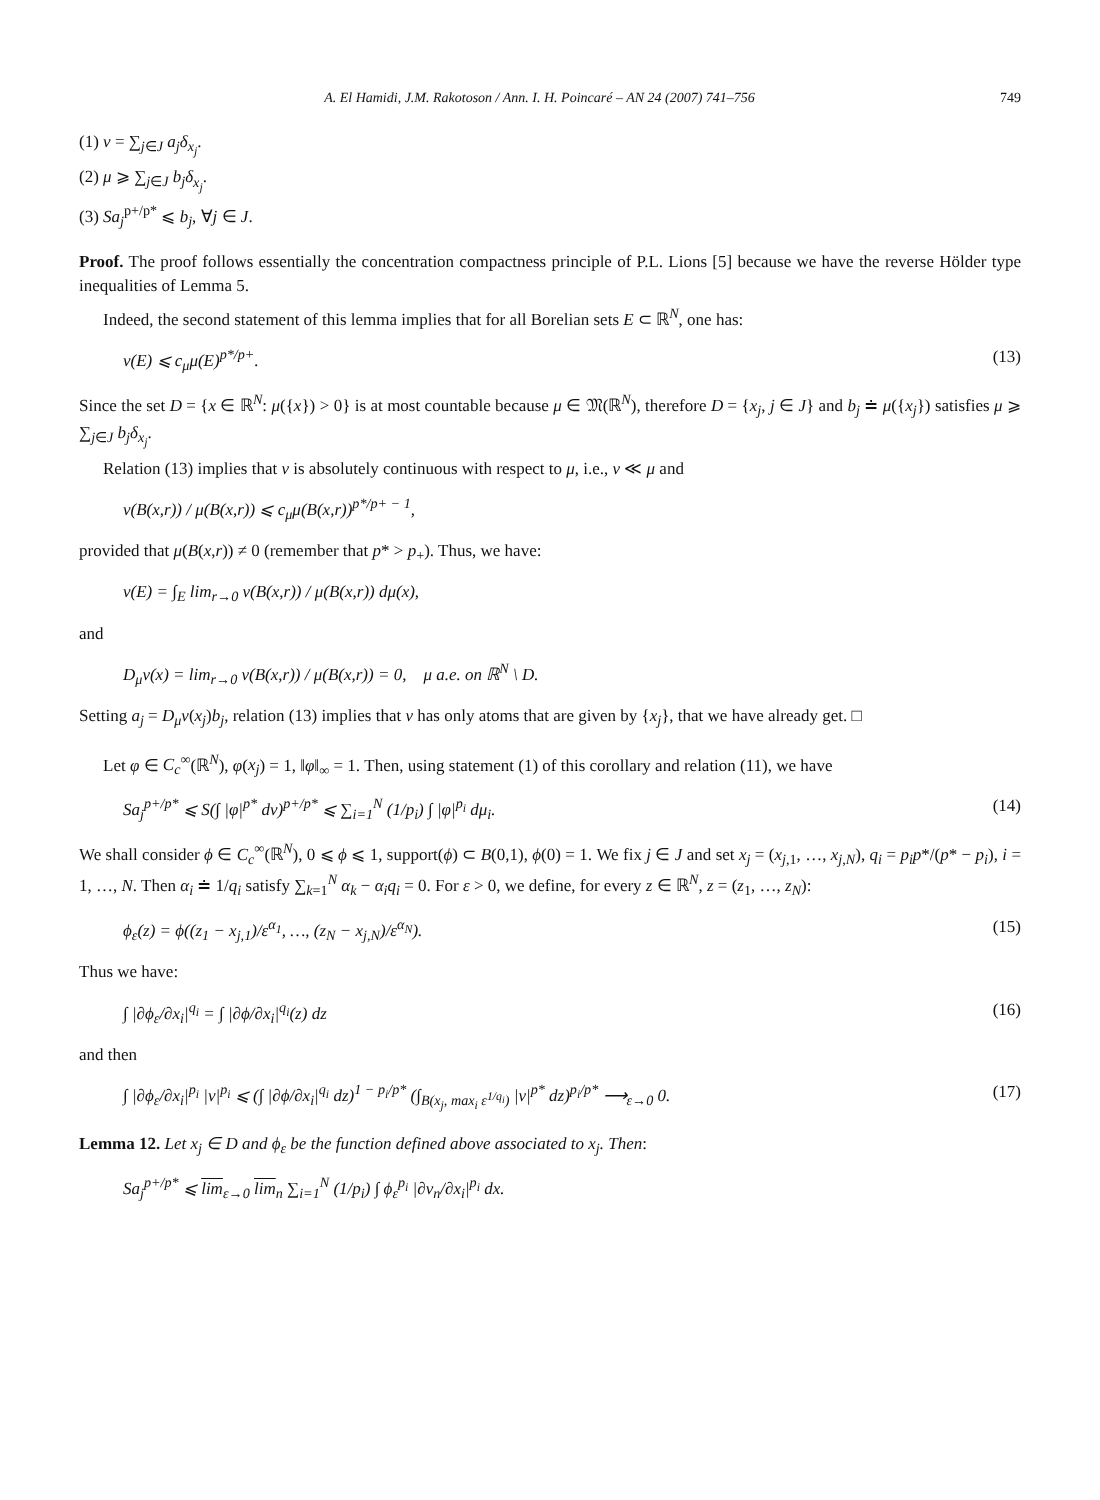A. El Hamidi, J.M. Rakotoson / Ann. I. H. Poincaré – AN 24 (2007) 741–756 749
(1) ν = ∑<sub>j∈J</sub> a<sub>j</sub>δ<sub>x<sub>j</sub></sub>.
(2) μ ⩾ ∑<sub>j∈J</sub> b<sub>j</sub>δ<sub>x<sub>j</sub></sub>.
(3) Sa<sub>j</sub><sup>p+/p*</sup> ⩽ b<sub>j</sub>, ∀j ∈ J.
Proof. The proof follows essentially the concentration compactness principle of P.L. Lions [5] because we have the reverse Hölder type inequalities of Lemma 5.
Indeed, the second statement of this lemma implies that for all Borelian sets E ⊂ ℝ<sup>N</sup>, one has:
ν(E) ⩽ c<sub>μ</sub>μ(E)<sup>p*/p+</sup>. (13)
Since the set D = {x ∈ ℝ<sup>N</sup>: μ({x}) > 0} is at most countable because μ ∈ 𝔐(ℝ<sup>N</sup>), therefore D = {x<sub>j</sub>, j ∈ J} and b<sub>j</sub> ≐ μ({x<sub>j</sub>}) satisfies μ ⩾ ∑<sub>j∈J</sub> b<sub>j</sub>δ<sub>x<sub>j</sub></sub>.
Relation (13) implies that ν is absolutely continuous with respect to μ, i.e., ν ≪ μ and
ν(B(x,r)) / μ(B(x,r)) ⩽ c<sub>μ</sub>μ(B(x,r))<sup>p*/p+ − 1</sup>,
provided that μ(B(x,r)) ≠ 0 (remember that p* > p<sub>+</sub>). Thus, we have:
ν(E) = ∫<sub>E</sub> lim<sub>r→0</sub> ν(B(x,r)) / μ(B(x,r)) dμ(x),
and
D<sub>μ</sub>ν(x) = lim<sub>r→0</sub> ν(B(x,r)) / μ(B(x,r)) = 0, μ a.e. on ℝ<sup>N</sup> \ D.
Setting a<sub>j</sub> = D<sub>μ</sub>ν(x<sub>j</sub>)b<sub>j</sub>, relation (13) implies that ν has only atoms that are given by {x<sub>j</sub>}, that we have already get. □
Let φ ∈ C<sub>c</sub><sup>∞</sup>(ℝ<sup>N</sup>), φ(x<sub>j</sub>) = 1, ‖φ‖<sub>∞</sub> = 1. Then, using statement (1) of this corollary and relation (11), we have
Sa<sub>j</sub><sup>p+/p*</sup> ⩽ S(∫ |φ|<sup>p*</sup> dν)<sup>p+/p*</sup> ⩽ ∑<sub>i=1</sub><sup>N</sup> (1/p<sub>i</sub>) ∫ |φ|<sup>p<sub>i</sub></sup> dμ<sub>i</sub>. (14)
We shall consider ϕ ∈ C<sub>c</sub><sup>∞</sup>(ℝ<sup>N</sup>), 0 ⩽ ϕ ⩽ 1, support(ϕ) ⊂ B(0,1), ϕ(0) = 1. We fix j ∈ J and set x<sub>j</sub> = (x<sub>j,1</sub>, …, x<sub>j,N</sub>), q<sub>i</sub> = p<sub>i</sub>p*/(p* − p<sub>i</sub>), i = 1, …, N. Then α<sub>i</sub> ≐ 1/q<sub>i</sub> satisfy ∑<sub>k=1</sub><sup>N</sup> α<sub>k</sub> − α<sub>i</sub>q<sub>i</sub> = 0. For ε > 0, we define, for every z ∈ ℝ<sup>N</sup>, z = (z<sub>1</sub>, …, z<sub>N</sub>):
ϕ<sub>ε</sub>(z) = ϕ((z<sub>1</sub> − x<sub>j,1</sub>)/ε<sup>α<sub>1</sub></sup>, …, (z<sub>N</sub> − x<sub>j,N</sub>)/ε<sup>α<sub>N</sub></sup>). (15)
Thus we have:
∫ |∂ϕ<sub>ε</sub>/∂x<sub>i</sub>|<sup>q<sub>i</sub></sup> = ∫ |∂ϕ/∂x<sub>i</sub>|<sup>q<sub>i</sub></sup>(z) dz (16)
and then
∫ |∂ϕ<sub>ε</sub>/∂x<sub>i</sub>|<sup>p<sub>i</sub></sup> |v|<sup>p<sub>i</sub></sup> ⩽ (∫ |∂ϕ/∂x<sub>i</sub>|<sup>q<sub>i</sub></sup> dz)<sup>1 − p<sub>i</sub>/p*</sup> (∫<sub>B(x<sub>j</sub>, max<sub>i</sub> ε<sup>1/q<sub>i</sub></sup>)</sub> |v|<sup>p*</sup> dz)<sup>p<sub>i</sub>/p*</sup> ⟶<sub>ε→0</sub> 0. (17)
Lemma 12. Let x<sub>j</sub> ∈ D and ϕ<sub>ε</sub> be the function defined above associated to x<sub>j</sub>. Then:
Sa<sub>j</sub><sup>p+/p*</sup> ⩽ lim<sub>ε→0</sub> lim<sub>n</sub> ∑<sub>i=1</sub><sup>N</sup> (1/p<sub>i</sub>) ∫ ϕ<sub>ε</sub><sup>p<sub>i</sub></sup> |∂v<sub>n</sub>/∂x<sub>i</sub>|<sup>p<sub>i</sub></sup> dx.